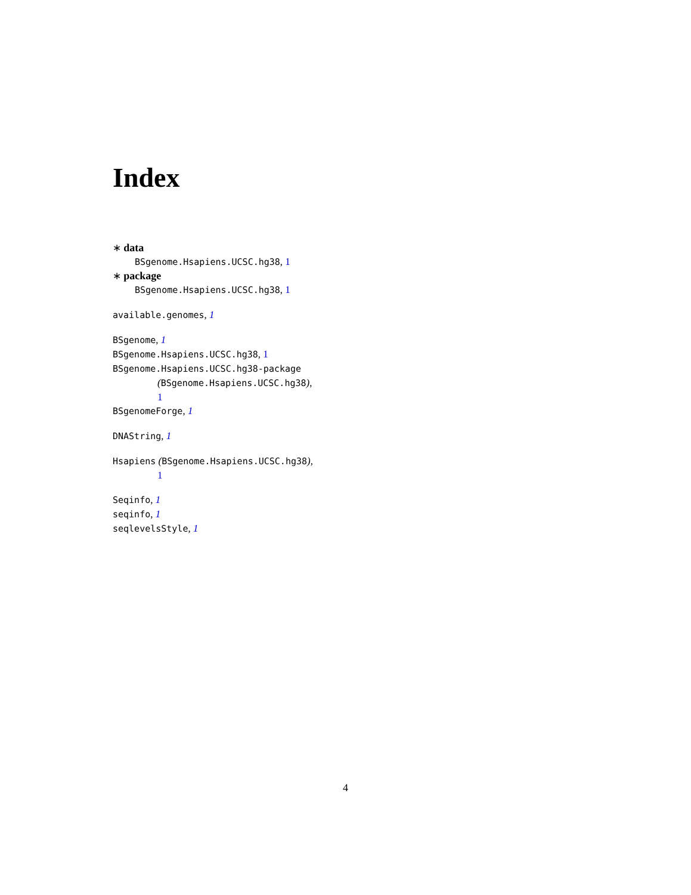Index
∗ data
BSgenome.Hsapiens.UCSC.hg38, 1
∗ package
BSgenome.Hsapiens.UCSC.hg38, 1
available.genomes, 1
BSgenome, 1
BSgenome.Hsapiens.UCSC.hg38, 1
BSgenome.Hsapiens.UCSC.hg38-package
(BSgenome.Hsapiens.UCSC.hg38),
1
BSgenomeForge, 1
DNAString, 1
Hsapiens (BSgenome.Hsapiens.UCSC.hg38),
1
Seqinfo, 1
seqinfo, 1
seqlevelsStyle, 1
4